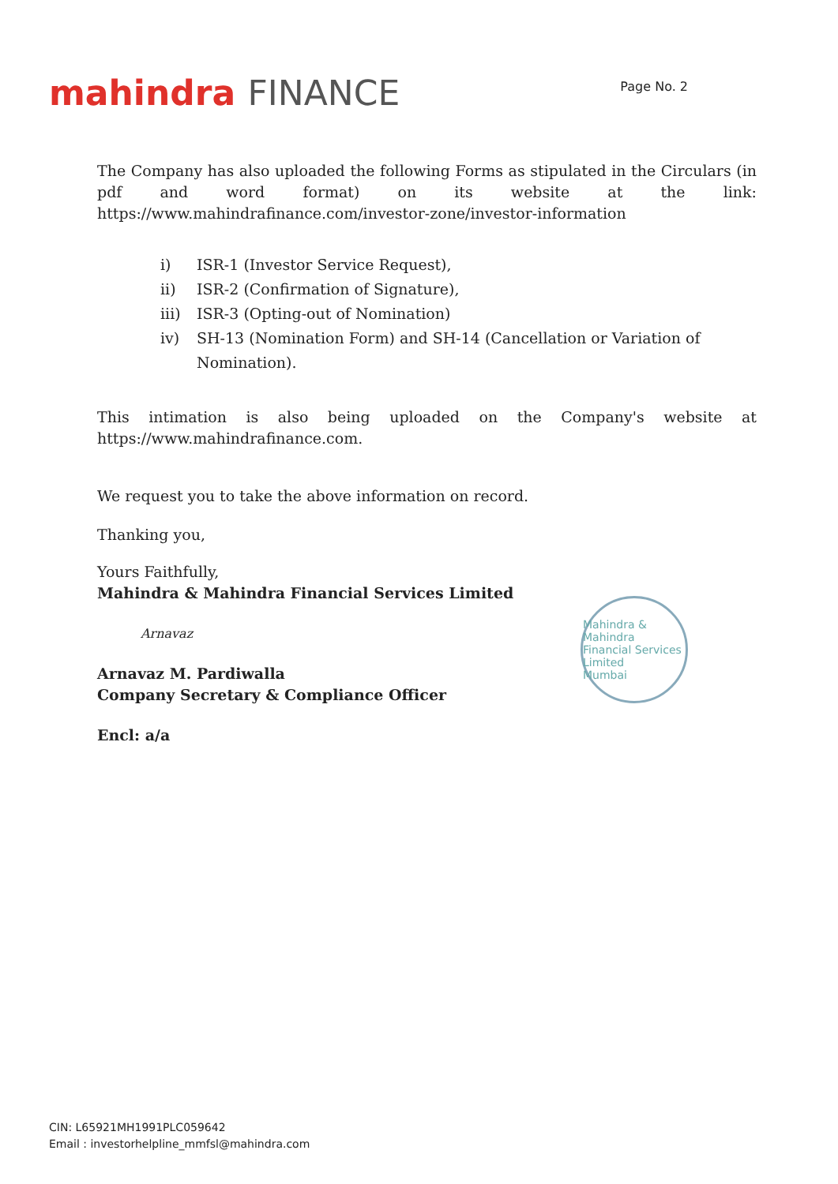mahindra FINANCE
Page No. 2
The Company has also uploaded the following Forms as stipulated in the Circulars (in pdf and word format) on its website at the link:
https://www.mahindrafinance.com/investor-zone/investor-information
i) ISR-1 (Investor Service Request),
ii) ISR-2 (Confirmation of Signature),
iii) ISR-3 (Opting-out of Nomination)
iv) SH-13 (Nomination Form) and SH-14 (Cancellation or Variation of Nomination).
This intimation is also being uploaded on the Company's website at
https://www.mahindrafinance.com.
We request you to take the above information on record.
Thanking you,
Yours Faithfully,
Mahindra & Mahindra Financial Services Limited
Arnavaz
Arnavaz M. Pardiwalla
Company Secretary & Compliance Officer
Encl: a/a
Mahindra & Mahindra Financial Services Limited
Mumbai
CIN: L65921MH1991PLC059642
Email : investorhelpline_mmfsl@mahindra.com